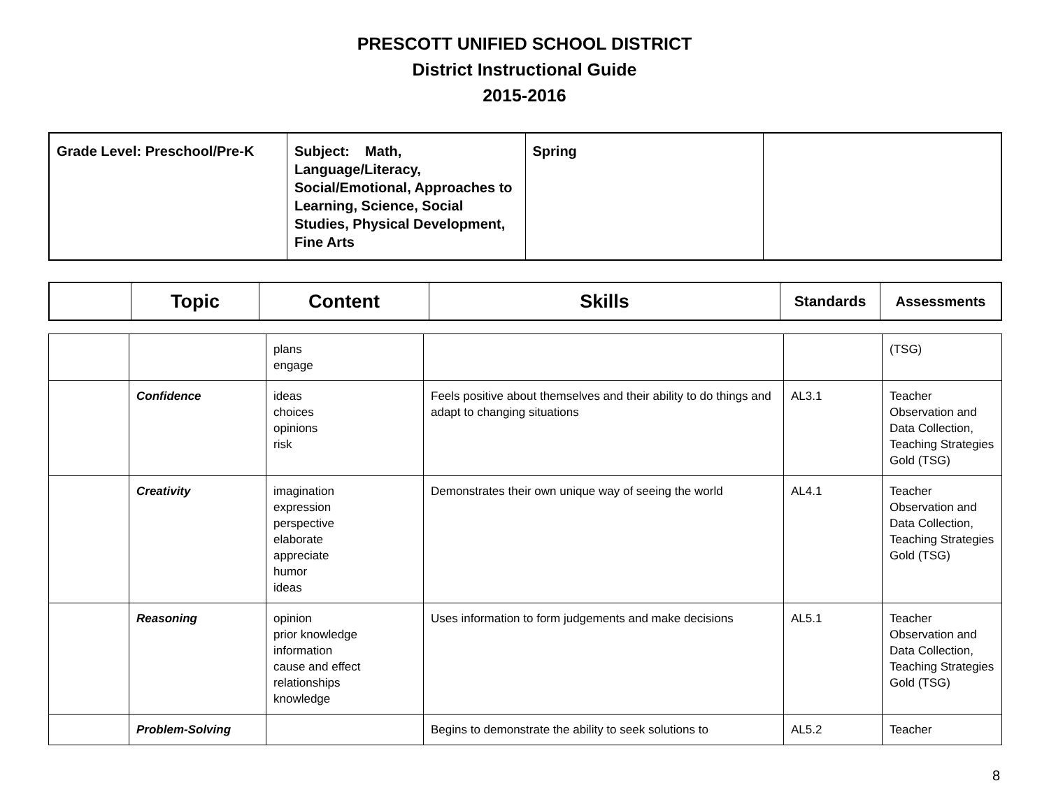PRESCOTT UNIFIED SCHOOL DISTRICT
District Instructional Guide
2015-2016
| Grade Level: Preschool/Pre-K | Subject: Math, Language/Literacy, Social/Emotional, Approaches to Learning, Science, Social Studies, Physical Development, Fine Arts | Spring | |
| | Topic | Content | Skills | Standards | Assessments |
| --- | --- | --- | --- | --- | --- |
| | | plans engage | | | (TSG) |
| | Confidence | ideas choices opinions risk | Feels positive about themselves and their ability to do things and adapt to changing situations | AL3.1 | Teacher Observation and Data Collection, Teaching Strategies Gold (TSG) |
| | Creativity | imagination expression perspective elaborate appreciate humor ideas | Demonstrates their own unique way of seeing the world | AL4.1 | Teacher Observation and Data Collection, Teaching Strategies Gold (TSG) |
| | Reasoning | opinion prior knowledge information cause and effect relationships knowledge | Uses information to form judgements and make decisions | AL5.1 | Teacher Observation and Data Collection, Teaching Strategies Gold (TSG) |
| | Problem-Solving | | Begins to demonstrate the ability to seek solutions to | AL5.2 | Teacher |
8